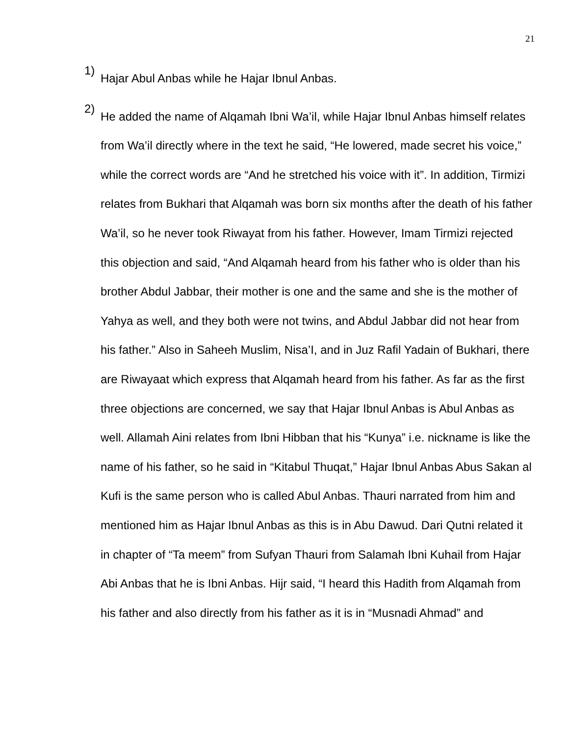21
1)
Hajar Abul Anbas while he Hajar Ibnul Anbas.
2)
He added the name of Alqamah Ibni Wa’il, while Hajar Ibnul Anbas himself relates from Wa’il directly where in the text he said, “He lowered, made secret his voice,” while the correct words are “And he stretched his voice with it”. In addition, Tirmizi relates from Bukhari that Alqamah was born six months after the death of his father Wa’il, so he never took Riwayat from his father. However, Imam Tirmizi rejected this objection and said, “And Alqamah heard from his father who is older than his brother Abdul Jabbar, their mother is one and the same and she is the mother of Yahya as well, and they both were not twins, and Abdul Jabbar did not hear from his father.” Also in Saheeh Muslim, Nisa’I, and in Juz Rafil Yadain of Bukhari, there are Riwayaat which express that Alqamah heard from his father. As far as the first three objections are concerned, we say that Hajar Ibnul Anbas is Abul Anbas as well. Allamah Aini relates from Ibni Hibban that his “Kunya” i.e. nickname is like the name of his father, so he said in “Kitabul Thuqat,” Hajar Ibnul Anbas Abus Sakan al Kufi is the same person who is called Abul Anbas. Thauri narrated from him and mentioned him as Hajar Ibnul Anbas as this is in Abu Dawud. Dari Qutni related it in chapter of “Ta meem” from Sufyan Thauri from Salamah Ibni Kuhail from Hajar Abi Anbas that he is Ibni Anbas. Hijr said, “I heard this Hadith from Alqamah from his father and also directly from his father as it is in “Musnadi Ahmad” and